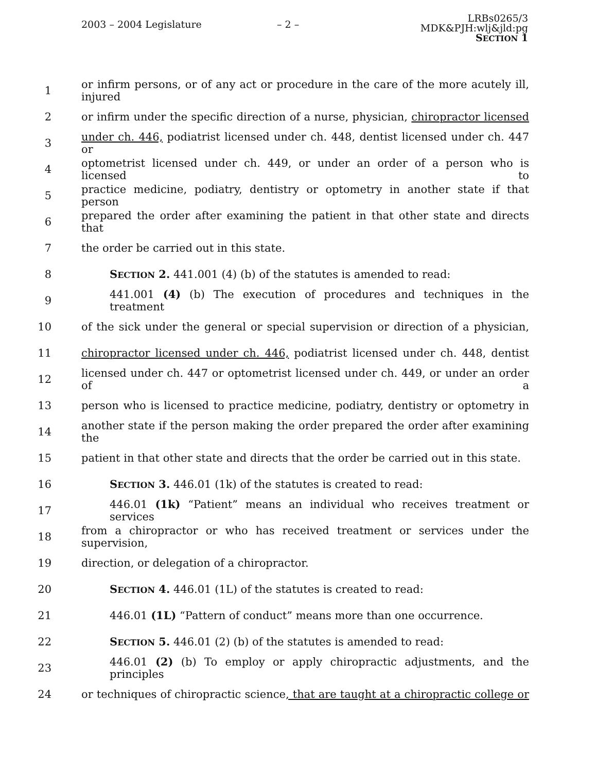2003 – 2004 Legislature – 2 –
LRBs0265/3
MDK&PJH:wlj&jld:pg
SECTION 1
1 or infirm persons, or of any act or procedure in the care of the more acutely ill, injured
2 or infirm under the specific direction of a nurse, physician, chiropractor licensed
3 under ch. 446, podiatrist licensed under ch. 448, dentist licensed under ch. 447 or
4 optometrist licensed under ch. 449, or under an order of a person who is licensed to
5 practice medicine, podiatry, dentistry or optometry in another state if that person
6 prepared the order after examining the patient in that other state and directs that
7 the order be carried out in this state.
8 SECTION 2. 441.001 (4) (b) of the statutes is amended to read:
9 441.001 (4) (b) The execution of procedures and techniques in the treatment
10 of the sick under the general or special supervision or direction of a physician,
11 chiropractor licensed under ch. 446, podiatrist licensed under ch. 448, dentist
12 licensed under ch. 447 or optometrist licensed under ch. 449, or under an order of a
13 person who is licensed to practice medicine, podiatry, dentistry or optometry in
14 another state if the person making the order prepared the order after examining the
15 patient in that other state and directs that the order be carried out in this state.
16 SECTION 3. 446.01 (1k) of the statutes is created to read:
17 446.01 (1k) “Patient” means an individual who receives treatment or services
18 from a chiropractor or who has received treatment or services under the supervision,
19 direction, or delegation of a chiropractor.
20 SECTION 4. 446.01 (1L) of the statutes is created to read:
21 446.01 (1L) “Pattern of conduct” means more than one occurrence.
22 SECTION 5. 446.01 (2) (b) of the statutes is amended to read:
23 446.01 (2) (b) To employ or apply chiropractic adjustments, and the principles
24 or techniques of chiropractic science, that are taught at a chiropractic college or